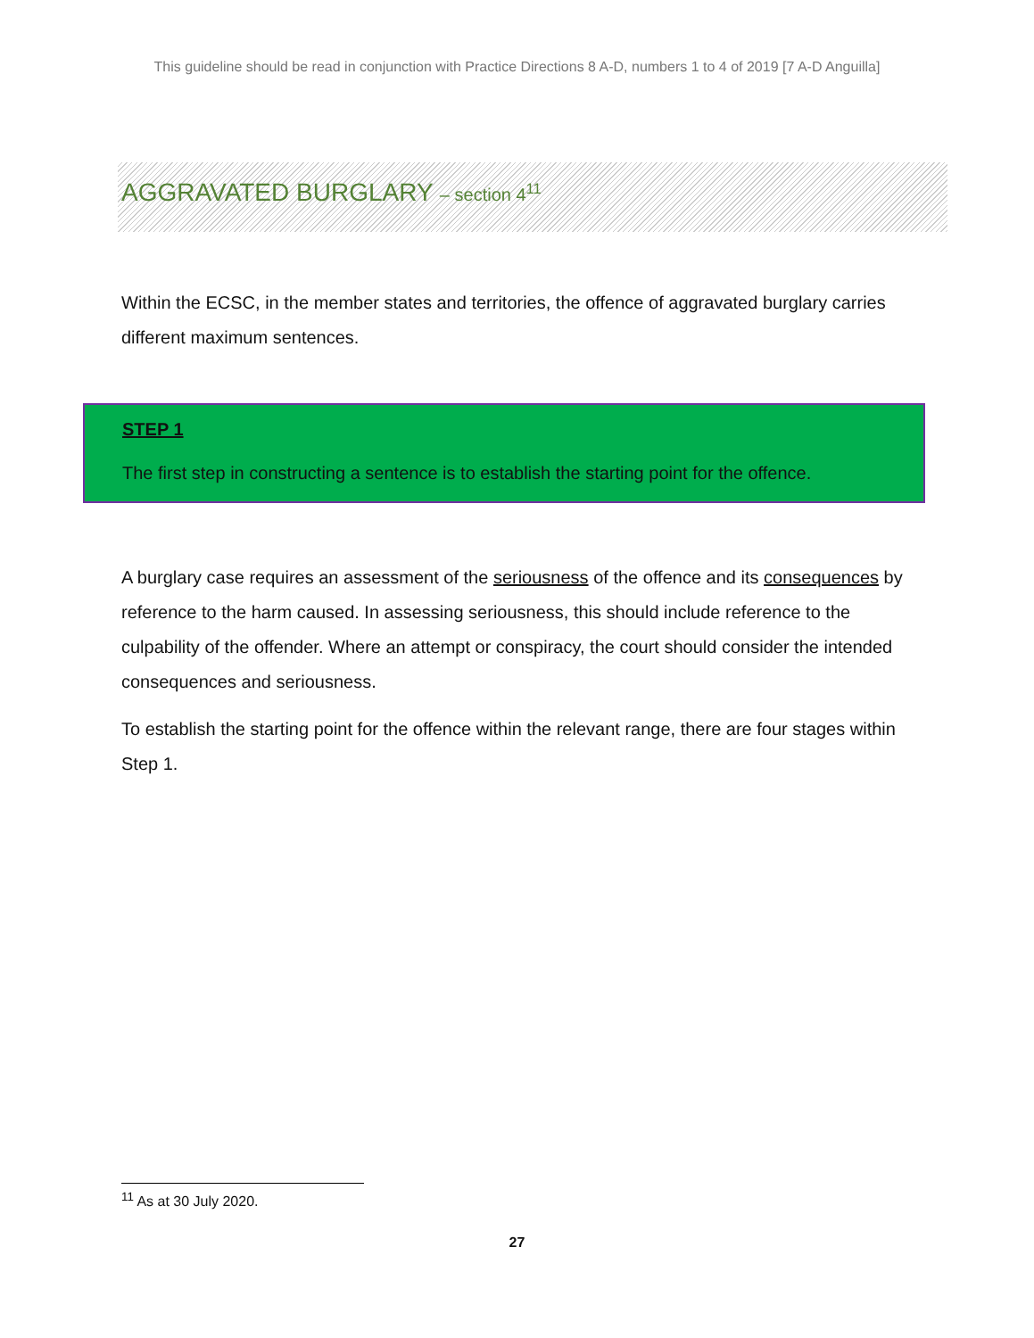This guideline should be read in conjunction with Practice Directions 8 A-D, numbers 1 to 4 of 2019 [7 A-D Anguilla]
AGGRAVATED BURGLARY – section 4<sup>11</sup>
Within the ECSC, in the member states and territories, the offence of aggravated burglary carries different maximum sentences.
STEP 1
The first step in constructing a sentence is to establish the starting point for the offence.
A burglary case requires an assessment of the seriousness of the offence and its consequences by reference to the harm caused. In assessing seriousness, this should include reference to the culpability of the offender. Where an attempt or conspiracy, the court should consider the intended consequences and seriousness.
To establish the starting point for the offence within the relevant range, there are four stages within Step 1.
<sup>11</sup> As at 30 July 2020.
27